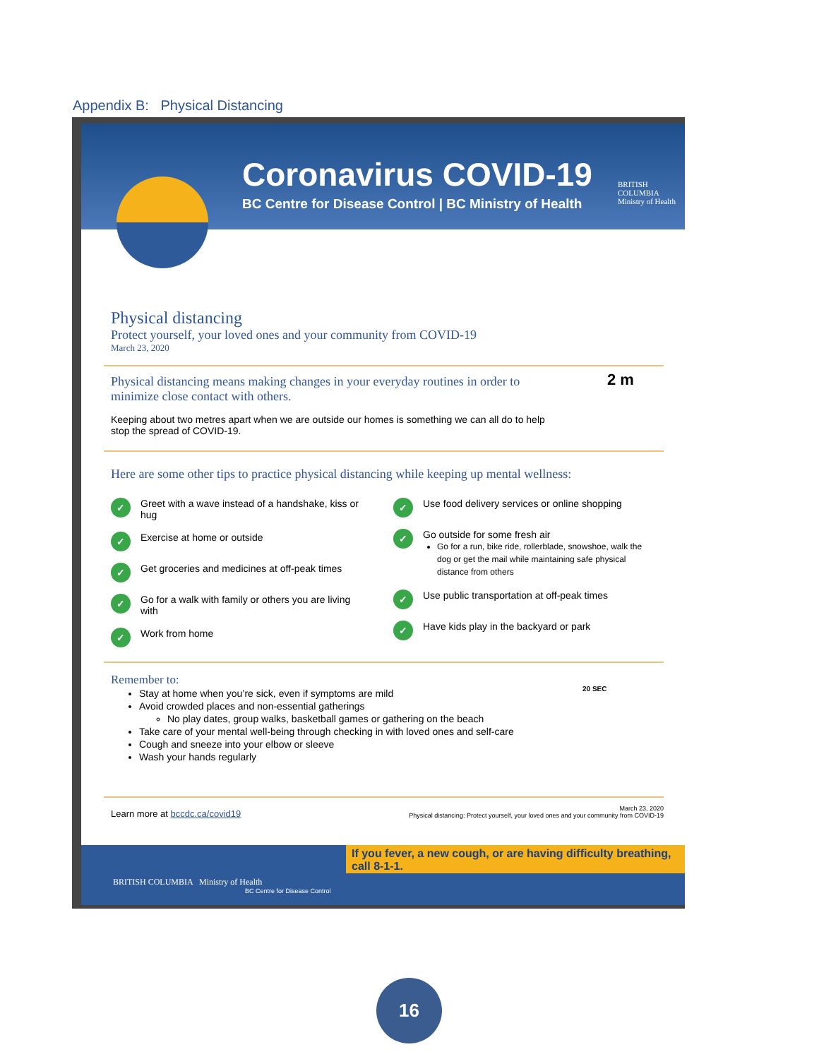Appendix B: Physical Distancing
Coronavirus COVID-19
BC Centre for Disease Control | BC Ministry of Health
BRITISH
COLUMBIA
Ministry of Health
Physical distancing
Protect yourself, your loved ones and your community from COVID-19
March 23, 2020
Physical distancing means making changes in your everyday routines in order to minimize close contact with others.
Keeping about two metres apart when we are outside our homes is something we can all do to help stop the spread of COVID-19.
2 m
Here are some other tips to practice physical distancing while keeping up mental wellness:
✓ Greet with a wave instead of a handshake, kiss or hug
✓ Exercise at home or outside
✓ Get groceries and medicines at off-peak times
✓ Go for a walk with family or others you are living with
✓ Work from home
✓ Use food delivery services or online shopping
✓ Go outside for some fresh air
Go for a run, bike ride, rollerblade, snowshoe, walk the dog or get the mail while maintaining safe physical distance from others
✓ Use public transportation at off-peak times
✓ Have kids play in the backyard or park
Remember to:
Stay at home when you’re sick, even if symptoms are mild
Avoid crowded places and non-essential gatherings
No play dates, group walks, basketball games or gathering on the beach
Take care of your mental well-being through checking in with loved ones and self-care
Cough and sneeze into your elbow or sleeve
Wash your hands regularly
20 SEC
Learn more at bccdc.ca/covid19 March 23, 2020
Physical distancing: Protect yourself, your loved ones and your community from COVID-19
If you fever, a new cough, or are having difficulty breathing, call 8-1-1.
BRITISH COLUMBIA Ministry of Health
BC Centre for Disease Control
16